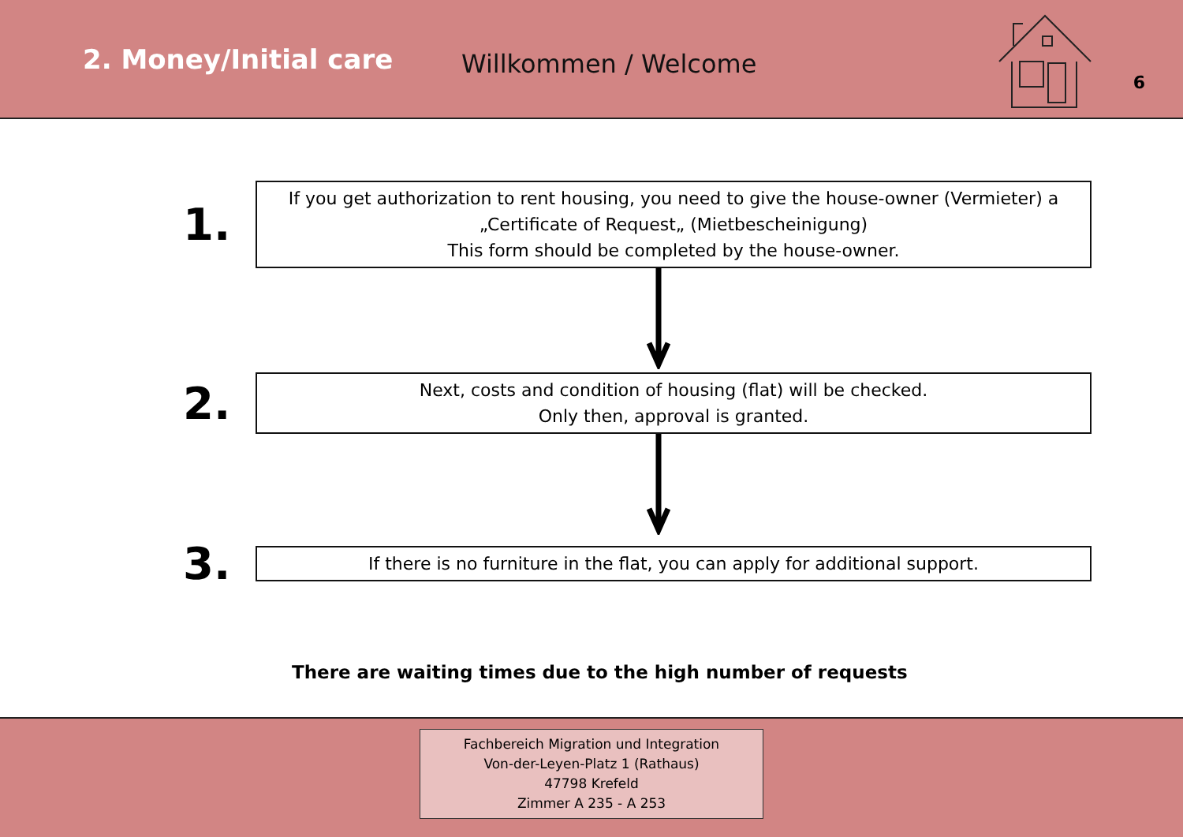2. Money/Initial care
Willkommen / Welcome
6
1.
If you get authorization to rent housing, you need to give the house-owner (Vermieter) a
„Certificate of Request„ (Mietbescheinigung)
This form should be completed by the house-owner.
2.
Next, costs and condition of housing (flat) will be checked.
Only then, approval is granted.
3.
If there is no furniture in the flat, you can apply for additional support.
There are waiting times due to the high number of requests
Fachbereich Migration und Integration
Von-der-Leyen-Platz 1 (Rathaus)
47798 Krefeld
Zimmer A 235 - A 253